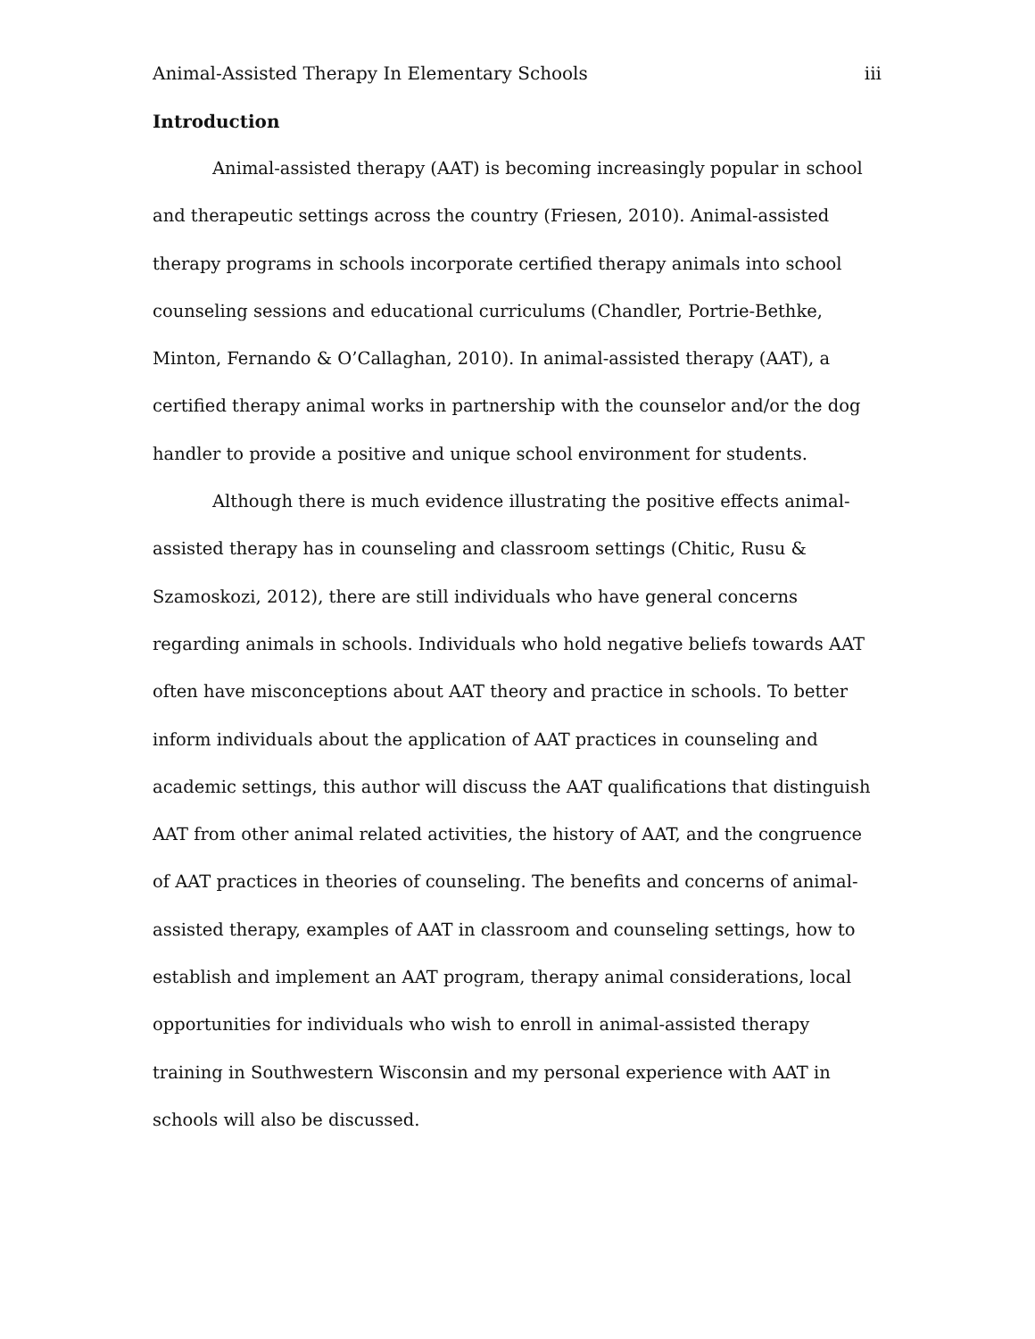Animal-Assisted Therapy In Elementary Schools iii
Introduction
Animal-assisted therapy (AAT) is becoming increasingly popular in school and therapeutic settings across the country (Friesen, 2010). Animal-assisted therapy programs in schools incorporate certified therapy animals into school counseling sessions and educational curriculums (Chandler, Portrie-Bethke, Minton, Fernando & O’Callaghan, 2010). In animal-assisted therapy (AAT), a certified therapy animal works in partnership with the counselor and/or the dog handler to provide a positive and unique school environment for students.
Although there is much evidence illustrating the positive effects animal-assisted therapy has in counseling and classroom settings (Chitic, Rusu & Szamoskozi, 2012), there are still individuals who have general concerns regarding animals in schools. Individuals who hold negative beliefs towards AAT often have misconceptions about AAT theory and practice in schools. To better inform individuals about the application of AAT practices in counseling and academic settings, this author will discuss the AAT qualifications that distinguish AAT from other animal related activities, the history of AAT, and the congruence of AAT practices in theories of counseling. The benefits and concerns of animal-assisted therapy, examples of AAT in classroom and counseling settings, how to establish and implement an AAT program, therapy animal considerations, local opportunities for individuals who wish to enroll in animal-assisted therapy training in Southwestern Wisconsin and my personal experience with AAT in schools will also be discussed.